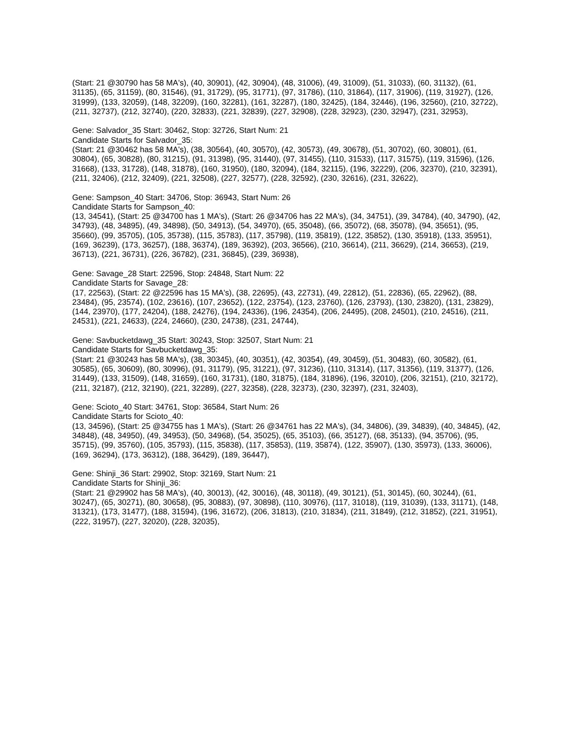(Start: 21 @30790 has 58 MA's), (40, 30901), (42, 30904), (48, 31006), (49, 31009), (51, 31033), (60, 31132), (61, 31135), (65, 31159), (80, 31546), (91, 31729), (95, 31771), (97, 31786), (110, 31864), (117, 31906), (119, 31927), (126, 31999), (133, 32059), (148, 32209), (160, 32281), (161, 32287), (180, 32425), (184, 32446), (196, 32560), (210, 32722), (211, 32737), (212, 32740), (220, 32833), (221, 32839), (227, 32908), (228, 32923), (230, 32947), (231, 32953),
Gene: Salvador_35 Start: 30462, Stop: 32726, Start Num: 21
Candidate Starts for Salvador_35:
(Start: 21 @30462 has 58 MA's), (38, 30564), (40, 30570), (42, 30573), (49, 30678), (51, 30702), (60, 30801), (61, 30804), (65, 30828), (80, 31215), (91, 31398), (95, 31440), (97, 31455), (110, 31533), (117, 31575), (119, 31596), (126, 31668), (133, 31728), (148, 31878), (160, 31950), (180, 32094), (184, 32115), (196, 32229), (206, 32370), (210, 32391), (211, 32406), (212, 32409), (221, 32508), (227, 32577), (228, 32592), (230, 32616), (231, 32622),
Gene: Sampson_40 Start: 34706, Stop: 36943, Start Num: 26
Candidate Starts for Sampson_40:
(13, 34541), (Start: 25 @34700 has 1 MA's), (Start: 26 @34706 has 22 MA's), (34, 34751), (39, 34784), (40, 34790), (42, 34793), (48, 34895), (49, 34898), (50, 34913), (54, 34970), (65, 35048), (66, 35072), (68, 35078), (94, 35651), (95, 35660), (99, 35705), (105, 35738), (115, 35783), (117, 35798), (119, 35819), (122, 35852), (130, 35918), (133, 35951), (169, 36239), (173, 36257), (188, 36374), (189, 36392), (203, 36566), (210, 36614), (211, 36629), (214, 36653), (219, 36713), (221, 36731), (226, 36782), (231, 36845), (239, 36938),
Gene: Savage_28 Start: 22596, Stop: 24848, Start Num: 22
Candidate Starts for Savage_28:
(17, 22563), (Start: 22 @22596 has 15 MA's), (38, 22695), (43, 22731), (49, 22812), (51, 22836), (65, 22962), (88, 23484), (95, 23574), (102, 23616), (107, 23652), (122, 23754), (123, 23760), (126, 23793), (130, 23820), (131, 23829), (144, 23970), (177, 24204), (188, 24276), (194, 24336), (196, 24354), (206, 24495), (208, 24501), (210, 24516), (211, 24531), (221, 24633), (224, 24660), (230, 24738), (231, 24744),
Gene: Savbucketdawg_35 Start: 30243, Stop: 32507, Start Num: 21
Candidate Starts for Savbucketdawg_35:
(Start: 21 @30243 has 58 MA's), (38, 30345), (40, 30351), (42, 30354), (49, 30459), (51, 30483), (60, 30582), (61, 30585), (65, 30609), (80, 30996), (91, 31179), (95, 31221), (97, 31236), (110, 31314), (117, 31356), (119, 31377), (126, 31449), (133, 31509), (148, 31659), (160, 31731), (180, 31875), (184, 31896), (196, 32010), (206, 32151), (210, 32172), (211, 32187), (212, 32190), (221, 32289), (227, 32358), (228, 32373), (230, 32397), (231, 32403),
Gene: Scioto_40 Start: 34761, Stop: 36584, Start Num: 26
Candidate Starts for Scioto_40:
(13, 34596), (Start: 25 @34755 has 1 MA's), (Start: 26 @34761 has 22 MA's), (34, 34806), (39, 34839), (40, 34845), (42, 34848), (48, 34950), (49, 34953), (50, 34968), (54, 35025), (65, 35103), (66, 35127), (68, 35133), (94, 35706), (95, 35715), (99, 35760), (105, 35793), (115, 35838), (117, 35853), (119, 35874), (122, 35907), (130, 35973), (133, 36006), (169, 36294), (173, 36312), (188, 36429), (189, 36447),
Gene: Shinji_36 Start: 29902, Stop: 32169, Start Num: 21
Candidate Starts for Shinji_36:
(Start: 21 @29902 has 58 MA's), (40, 30013), (42, 30016), (48, 30118), (49, 30121), (51, 30145), (60, 30244), (61, 30247), (65, 30271), (80, 30658), (95, 30883), (97, 30898), (110, 30976), (117, 31018), (119, 31039), (133, 31171), (148, 31321), (173, 31477), (188, 31594), (196, 31672), (206, 31813), (210, 31834), (211, 31849), (212, 31852), (221, 31951), (222, 31957), (227, 32020), (228, 32035),